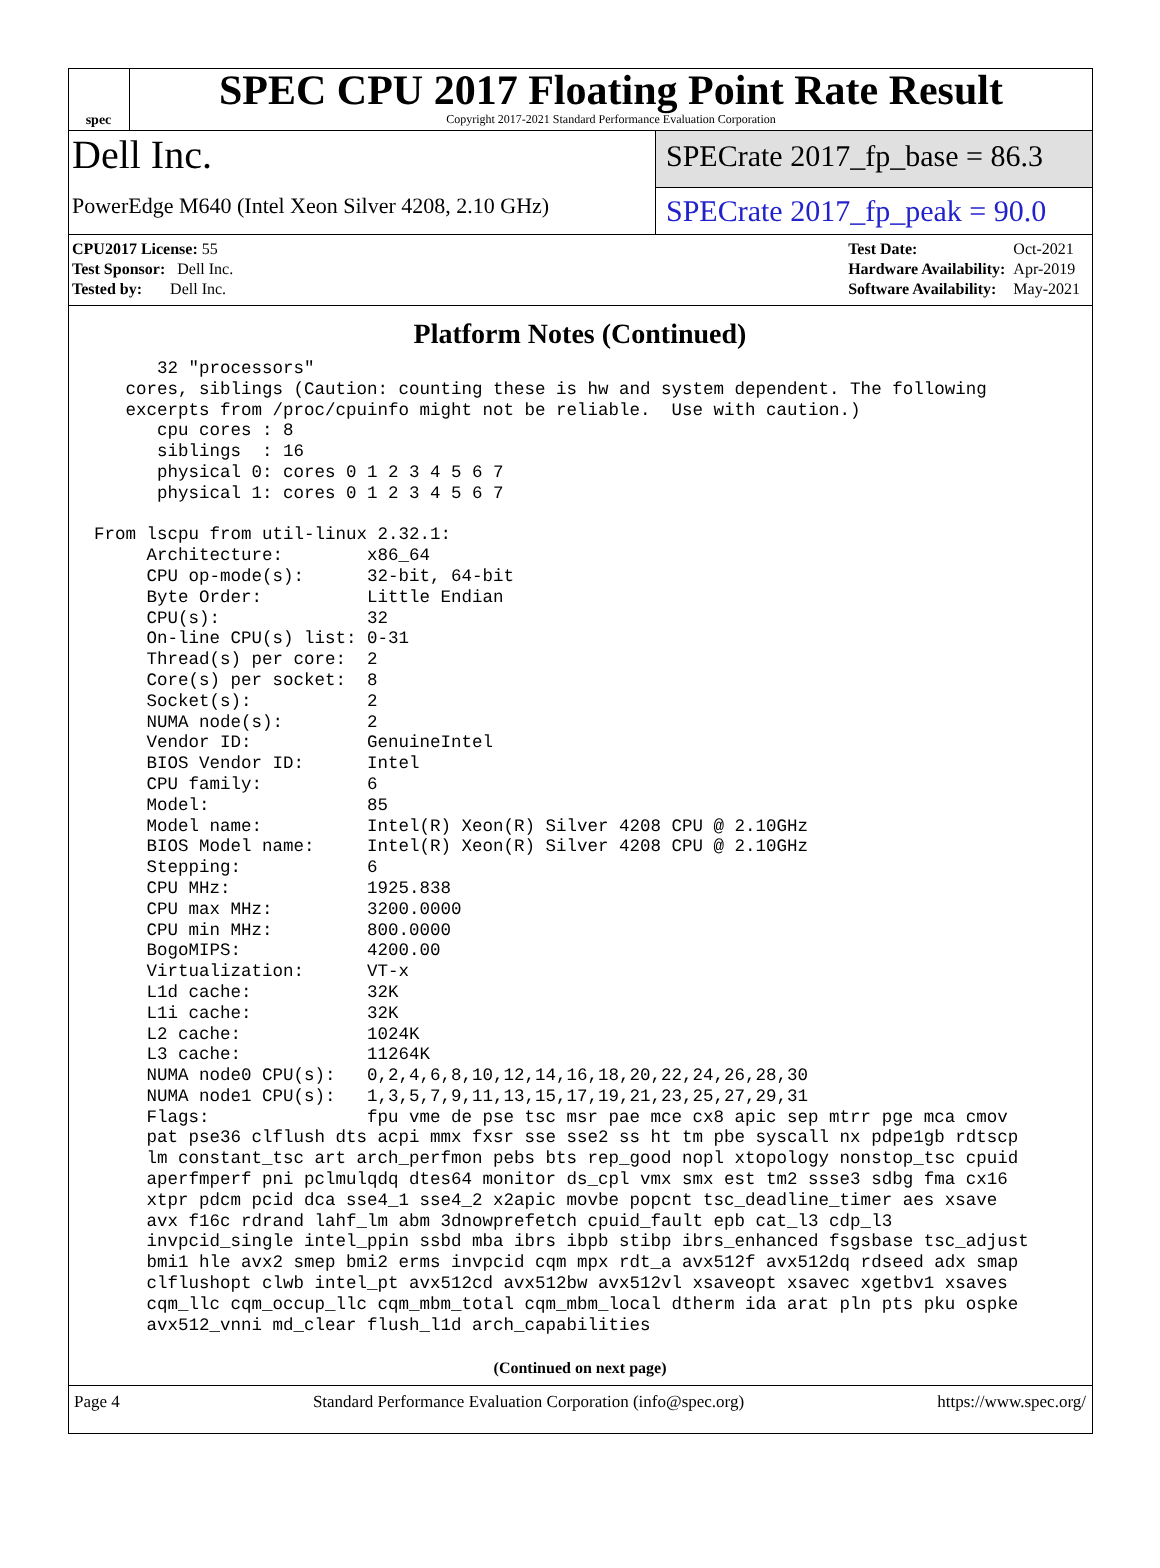spec
SPEC CPU 2017 Floating Point Rate Result
Copyright 2017-2021 Standard Performance Evaluation Corporation
Dell Inc.
PowerEdge M640 (Intel Xeon Silver 4208, 2.10 GHz)
SPECrate 2017_fp_base = 86.3
SPECrate 2017_fp_peak = 90.0
| CPU2017 License: 55 |
| Test Sponsor: Dell Inc. |
| Tested by: Dell Inc. |
| Test Date: | Oct-2021 |
| Hardware Availability: | Apr-2019 |
| Software Availability: | May-2021 |
Platform Notes (Continued)
      32 "processors"
   cores, siblings (Caution: counting these is hw and system dependent. The following
   excerpts from /proc/cpuinfo might not be reliable.  Use with caution.)
      cpu cores : 8
      siblings  : 16
      physical 0: cores 0 1 2 3 4 5 6 7
      physical 1: cores 0 1 2 3 4 5 6 7

From lscpu from util-linux 2.32.1:
     Architecture:        x86_64
     CPU op-mode(s):      32-bit, 64-bit
     Byte Order:          Little Endian
     CPU(s):              32
     On-line CPU(s) list: 0-31
     Thread(s) per core:  2
     Core(s) per socket:  8
     Socket(s):           2
     NUMA node(s):        2
     Vendor ID:           GenuineIntel
     BIOS Vendor ID:      Intel
     CPU family:          6
     Model:               85
     Model name:          Intel(R) Xeon(R) Silver 4208 CPU @ 2.10GHz
     BIOS Model name:     Intel(R) Xeon(R) Silver 4208 CPU @ 2.10GHz
     Stepping:            6
     CPU MHz:             1925.838
     CPU max MHz:         3200.0000
     CPU min MHz:         800.0000
     BogoMIPS:            4200.00
     Virtualization:      VT-x
     L1d cache:           32K
     L1i cache:           32K
     L2 cache:            1024K
     L3 cache:            11264K
     NUMA node0 CPU(s):   0,2,4,6,8,10,12,14,16,18,20,22,24,26,28,30
     NUMA node1 CPU(s):   1,3,5,7,9,11,13,15,17,19,21,23,25,27,29,31
     Flags:               fpu vme de pse tsc msr pae mce cx8 apic sep mtrr pge mca cmov
     pat pse36 clflush dts acpi mmx fxsr sse sse2 ss ht tm pbe syscall nx pdpe1gb rdtscp
     lm constant_tsc art arch_perfmon pebs bts rep_good nopl xtopology nonstop_tsc cpuid
     aperfmperf pni pclmulqdq dtes64 monitor ds_cpl vmx smx est tm2 ssse3 sdbg fma cx16
     xtpr pdcm pcid dca sse4_1 sse4_2 x2apic movbe popcnt tsc_deadline_timer aes xsave
     avx f16c rdrand lahf_lm abm 3dnowprefetch cpuid_fault epb cat_l3 cdp_l3
     invpcid_single intel_ppin ssbd mba ibrs ibpb stibp ibrs_enhanced fsgsbase tsc_adjust
     bmi1 hle avx2 smep bmi2 erms invpcid cqm mpx rdt_a avx512f avx512dq rdseed adx smap
     clflushopt clwb intel_pt avx512cd avx512bw avx512vl xsaveopt xsavec xgetbv1 xsaves
     cqm_llc cqm_occup_llc cqm_mbm_total cqm_mbm_local dtherm ida arat pln pts pku ospke
     avx512_vnni md_clear flush_l1d arch_capabilities
(Continued on next page)
Page 4 Standard Performance Evaluation Corporation (info@spec.org) https://www.spec.org/